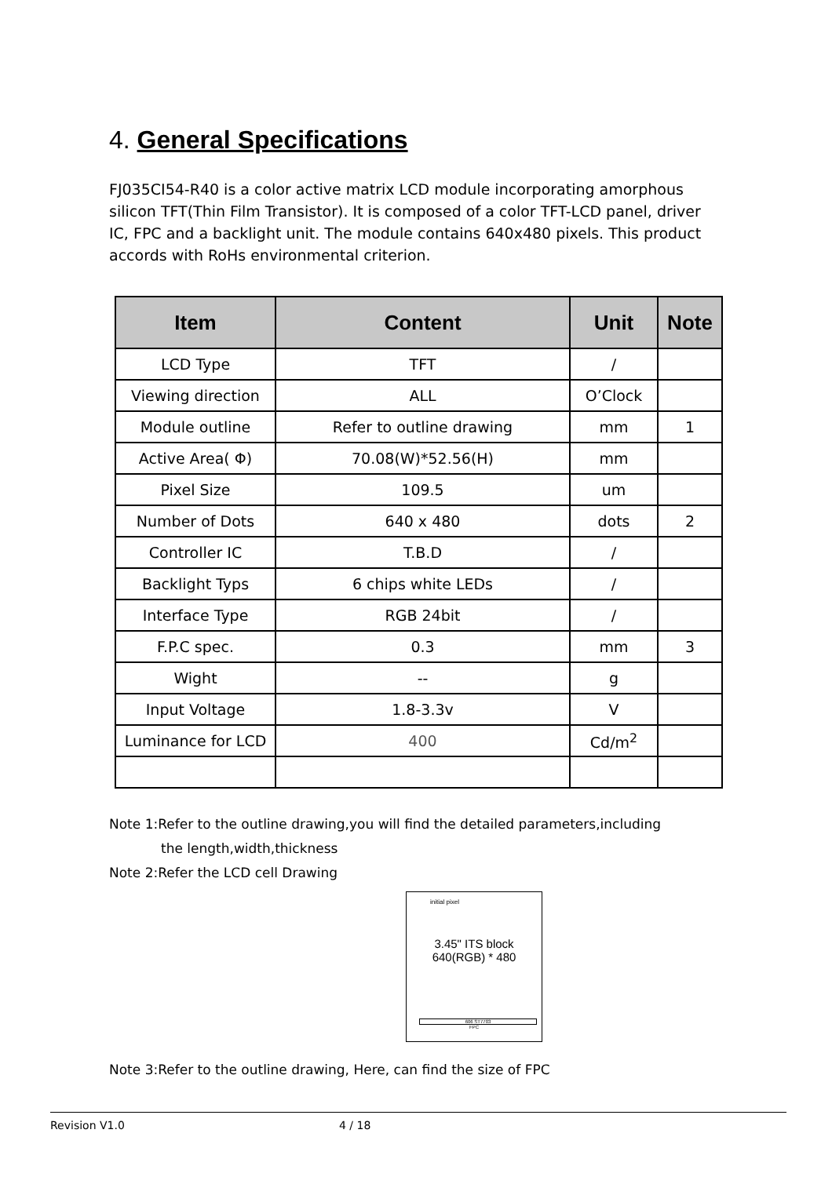4. General Specifications
FJ035CI54-R40 is a color active matrix LCD module incorporating amorphous silicon TFT(Thin Film Transistor). It is composed of a color TFT-LCD panel, driver IC, FPC and a backlight unit. The module contains 640x480 pixels. This product accords with RoHs environmental criterion.
| Item | Content | Unit | Note |
| --- | --- | --- | --- |
| LCD Type | TFT | / | |
| Viewing direction | ALL | O’Clock | |
| Module outline | Refer to outline drawing | mm | 1 |
| Active Area( Φ) | 70.08(W)*52.56(H) | mm | |
| Pixel Size | 109.5 | um | |
| Number of Dots | 640 x 480 | dots | 2 |
| Controller IC | T.B.D | / | |
| Backlight Typs | 6 chips white LEDs | / | |
| Interface Type | RGB 24bit | / | |
| F.P.C spec. | 0.3 | mm | 3 |
| Wight | -- | g | |
| Input Voltage | 1.8-3.3v | V | |
| Luminance for LCD | 400 | Cd/m<sup>2</sup> | |
Note 1:Refer to the outline drawing,you will find the detailed parameters,including
the length,width,thickness
Note 2:Refer the LCD cell Drawing
initial pixel
3.45" ITS block
640(RGB) * 480
606 ST7703
FPC
Note 3:Refer to the outline drawing, Here, can find the size of FPC
Revision V1.0 4 / 18